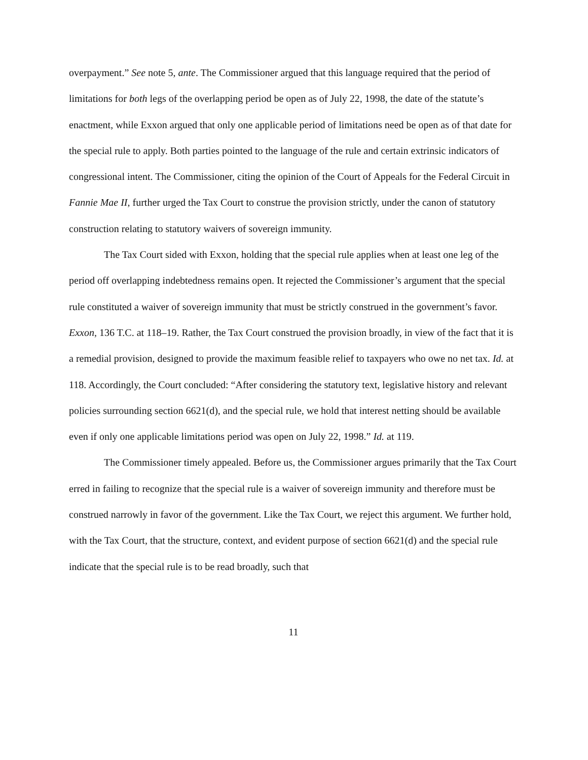overpayment.” See note 5, ante. The Commissioner argued that this language required that the period of limitations for both legs of the overlapping period be open as of July 22, 1998, the date of the statute’s enactment, while Exxon argued that only one applicable period of limitations need be open as of that date for the special rule to apply. Both parties pointed to the language of the rule and certain extrinsic indicators of congressional intent. The Commissioner, citing the opinion of the Court of Appeals for the Federal Circuit in Fannie Mae II, further urged the Tax Court to construe the provision strictly, under the canon of statutory construction relating to statutory waivers of sovereign immunity.
The Tax Court sided with Exxon, holding that the special rule applies when at least one leg of the period off overlapping indebtedness remains open. It rejected the Commissioner’s argument that the special rule constituted a waiver of sovereign immunity that must be strictly construed in the government’s favor. Exxon, 136 T.C. at 118–19. Rather, the Tax Court construed the provision broadly, in view of the fact that it is a remedial provision, designed to provide the maximum feasible relief to taxpayers who owe no net tax. Id. at 118. Accordingly, the Court concluded: “After considering the statutory text, legislative history and relevant policies surrounding section 6621(d), and the special rule, we hold that interest netting should be available even if only one applicable limitations period was open on July 22, 1998.” Id. at 119.
The Commissioner timely appealed. Before us, the Commissioner argues primarily that the Tax Court erred in failing to recognize that the special rule is a waiver of sovereign immunity and therefore must be construed narrowly in favor of the government. Like the Tax Court, we reject this argument. We further hold, with the Tax Court, that the structure, context, and evident purpose of section 6621(d) and the special rule indicate that the special rule is to be read broadly, such that
11